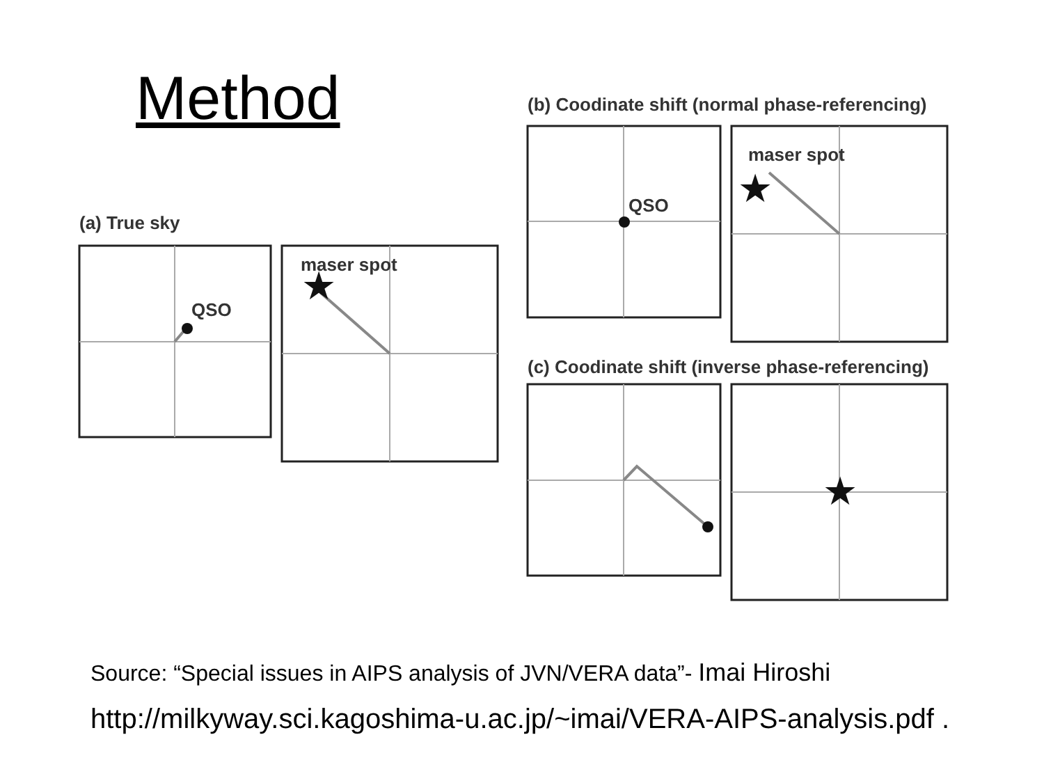Method
★
★
★
(a) True sky
QSO
maser spot
(b) Coodinate shift (normal phase-referencing)
QSO
maser spot
(c) Coodinate shift (inverse phase-referencing)
Source: “Special issues in AIPS analysis of JVN/VERA data”- Imai Hiroshi
http://milkyway.sci.kagoshima-u.ac.jp/~imai/VERA-AIPS-analysis.pdf .